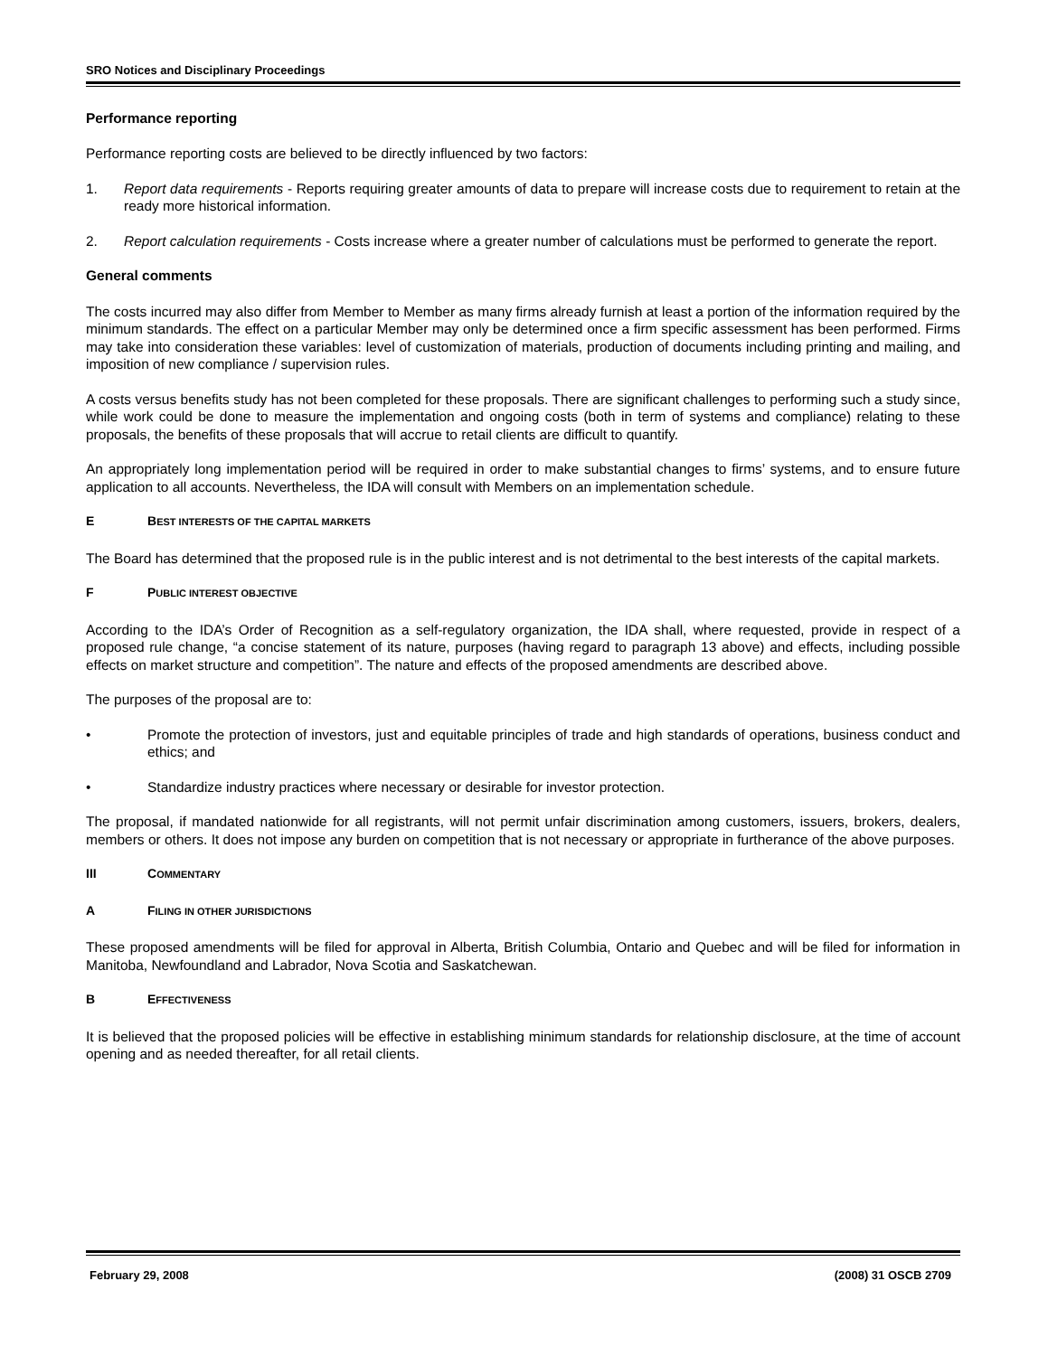SRO Notices and Disciplinary Proceedings
Performance reporting
Performance reporting costs are believed to be directly influenced by two factors:
1. Report data requirements - Reports requiring greater amounts of data to prepare will increase costs due to requirement to retain at the ready more historical information.
2. Report calculation requirements - Costs increase where a greater number of calculations must be performed to generate the report.
General comments
The costs incurred may also differ from Member to Member as many firms already furnish at least a portion of the information required by the minimum standards. The effect on a particular Member may only be determined once a firm specific assessment has been performed. Firms may take into consideration these variables: level of customization of materials, production of documents including printing and mailing, and imposition of new compliance / supervision rules.
A costs versus benefits study has not been completed for these proposals. There are significant challenges to performing such a study since, while work could be done to measure the implementation and ongoing costs (both in term of systems and compliance) relating to these proposals, the benefits of these proposals that will accrue to retail clients are difficult to quantify.
An appropriately long implementation period will be required in order to make substantial changes to firms’ systems, and to ensure future application to all accounts. Nevertheless, the IDA will consult with Members on an implementation schedule.
E BEST INTERESTS OF THE CAPITAL MARKETS
The Board has determined that the proposed rule is in the public interest and is not detrimental to the best interests of the capital markets.
F PUBLIC INTEREST OBJECTIVE
According to the IDA’s Order of Recognition as a self-regulatory organization, the IDA shall, where requested, provide in respect of a proposed rule change, “a concise statement of its nature, purposes (having regard to paragraph 13 above) and effects, including possible effects on market structure and competition”. The nature and effects of the proposed amendments are described above.
The purposes of the proposal are to:
• Promote the protection of investors, just and equitable principles of trade and high standards of operations, business conduct and ethics; and
• Standardize industry practices where necessary or desirable for investor protection.
The proposal, if mandated nationwide for all registrants, will not permit unfair discrimination among customers, issuers, brokers, dealers, members or others. It does not impose any burden on competition that is not necessary or appropriate in furtherance of the above purposes.
III COMMENTARY
A FILING IN OTHER JURISDICTIONS
These proposed amendments will be filed for approval in Alberta, British Columbia, Ontario and Quebec and will be filed for information in Manitoba, Newfoundland and Labrador, Nova Scotia and Saskatchewan.
B EFFECTIVENESS
It is believed that the proposed policies will be effective in establishing minimum standards for relationship disclosure, at the time of account opening and as needed thereafter, for all retail clients.
February 29, 2008 (2008) 31 OSCB 2709